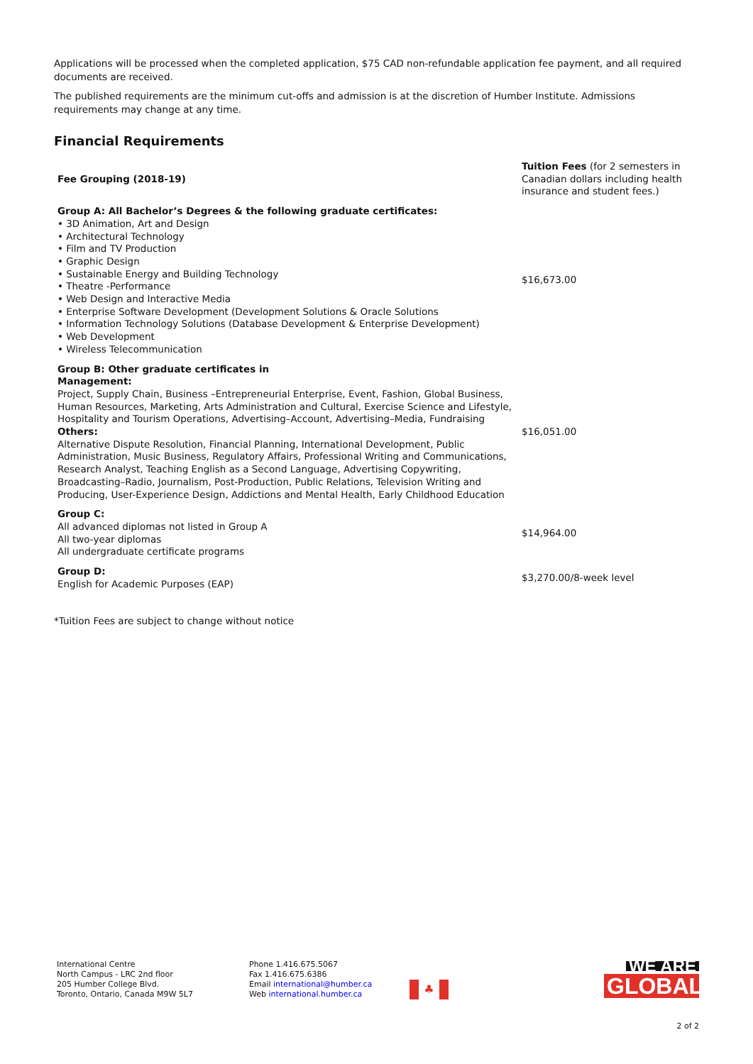Applications will be processed when the completed application, $75 CAD non-refundable application fee payment, and all required documents are received.
The published requirements are the minimum cut-offs and admission is at the discretion of Humber Institute. Admissions requirements may change at any time.
Financial Requirements
| Fee Grouping (2018-19) | Tuition Fees (for 2 semesters in Canadian dollars including health insurance and student fees.) |
| Group A: All Bachelor’s Degrees & the following graduate certificates: • 3D Animation, Art and Design • Architectural Technology • Film and TV Production • Graphic Design • Sustainable Energy and Building Technology • Theatre -Performance • Web Design and Interactive Media • Enterprise Software Development (Development Solutions & Oracle Solutions • Information Technology Solutions (Database Development & Enterprise Development) • Web Development • Wireless Telecommunication | $16,673.00 |
| Group B: Other graduate certificates in Management: Project, Supply Chain, Business –Entrepreneurial Enterprise, Event, Fashion, Global Business, Human Resources, Marketing, Arts Administration and Cultural, Exercise Science and Lifestyle, Hospitality and Tourism Operations, Advertising–Account, Advertising–Media, Fundraising Others: Alternative Dispute Resolution, Financial Planning, International Development, Public Administration, Music Business, Regulatory Affairs, Professional Writing and Communications, Research Analyst, Teaching English as a Second Language, Advertising Copywriting, Broadcasting–Radio, Journalism, Post-Production, Public Relations, Television Writing and Producing, User-Experience Design, Addictions and Mental Health, Early Childhood Education | $16,051.00 |
| Group C: All advanced diplomas not listed in Group A All two-year diplomas All undergraduate certificate programs | $14,964.00 |
| Group D: English for Academic Purposes (EAP) | $3,270.00/8-week level |
*Tuition Fees are subject to change without notice
International Centre
North Campus - LRC 2nd floor
205 Humber College Blvd.
Toronto, Ontario, Canada M9W 5L7
Phone 1.416.675.5067
Fax 1.416.675.6386
Email international@humber.ca
Web international.humber.ca
♣
WE ARE
GLOBAL
2 of 2